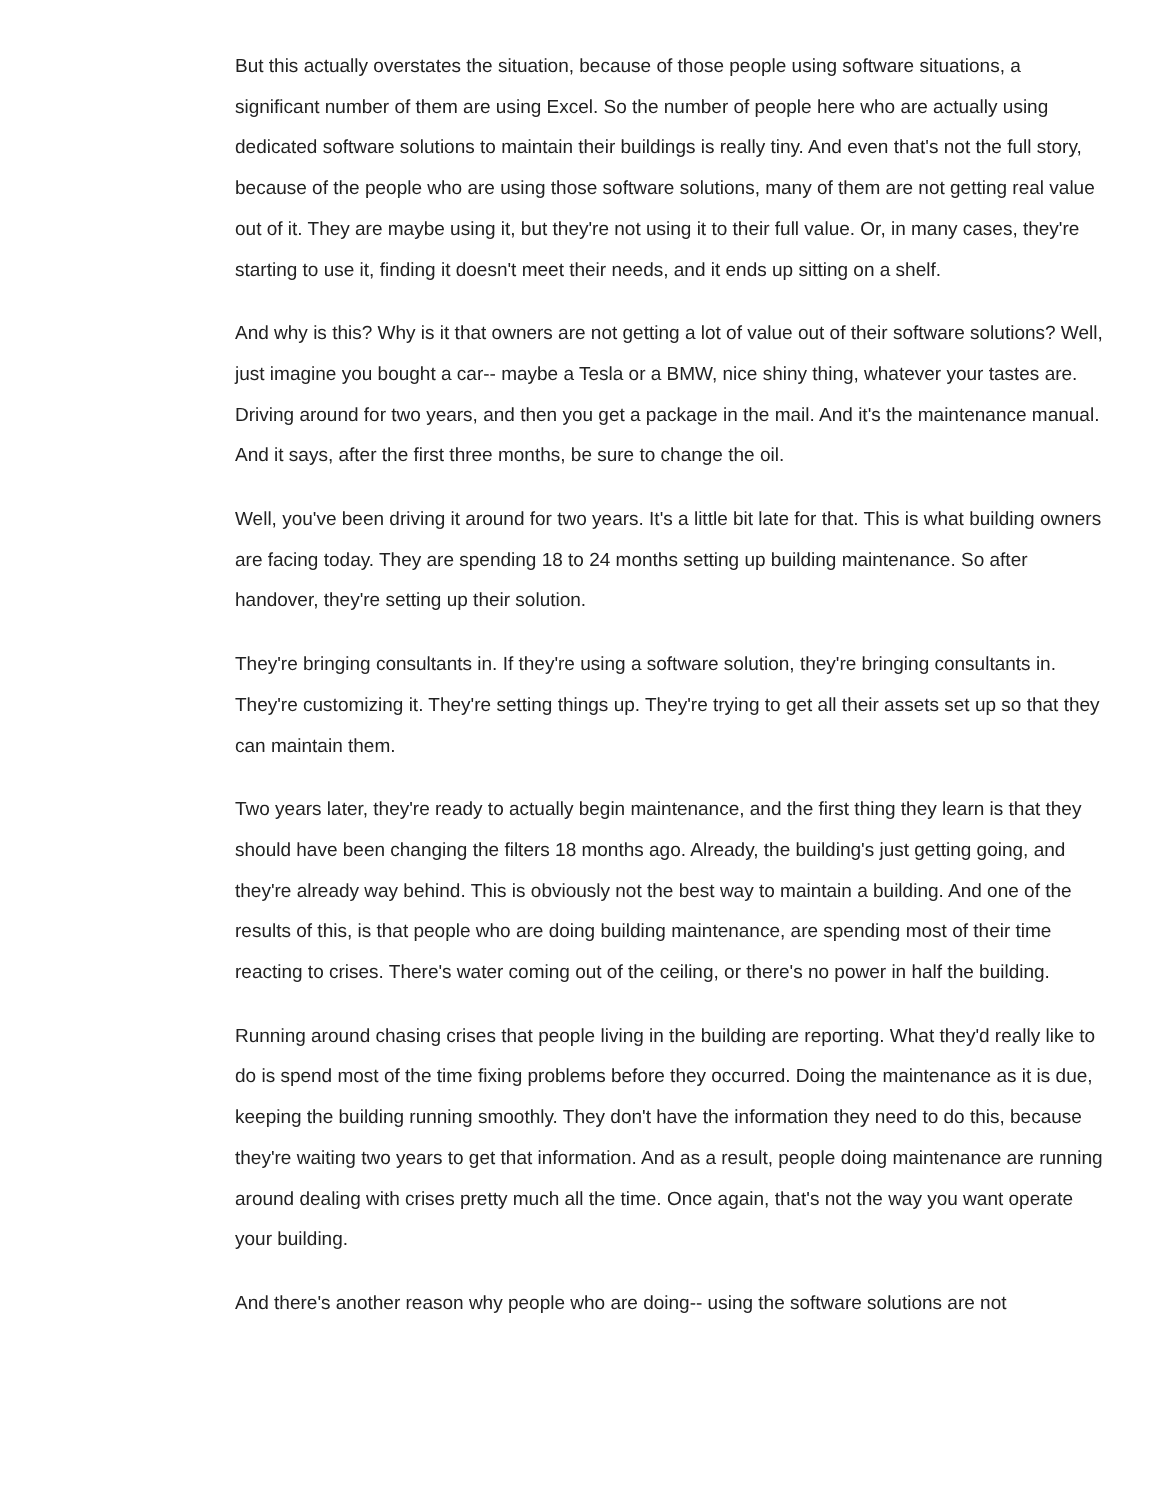But this actually overstates the situation, because of those people using software situations, a significant number of them are using Excel. So the number of people here who are actually using dedicated software solutions to maintain their buildings is really tiny. And even that's not the full story, because of the people who are using those software solutions, many of them are not getting real value out of it. They are maybe using it, but they're not using it to their full value. Or, in many cases, they're starting to use it, finding it doesn't meet their needs, and it ends up sitting on a shelf.
And why is this? Why is it that owners are not getting a lot of value out of their software solutions? Well, just imagine you bought a car-- maybe a Tesla or a BMW, nice shiny thing, whatever your tastes are. Driving around for two years, and then you get a package in the mail. And it's the maintenance manual. And it says, after the first three months, be sure to change the oil.
Well, you've been driving it around for two years. It's a little bit late for that. This is what building owners are facing today. They are spending 18 to 24 months setting up building maintenance. So after handover, they're setting up their solution.
They're bringing consultants in. If they're using a software solution, they're bringing consultants in. They're customizing it. They're setting things up. They're trying to get all their assets set up so that they can maintain them.
Two years later, they're ready to actually begin maintenance, and the first thing they learn is that they should have been changing the filters 18 months ago. Already, the building's just getting going, and they're already way behind. This is obviously not the best way to maintain a building. And one of the results of this, is that people who are doing building maintenance, are spending most of their time reacting to crises. There's water coming out of the ceiling, or there's no power in half the building.
Running around chasing crises that people living in the building are reporting. What they'd really like to do is spend most of the time fixing problems before they occurred. Doing the maintenance as it is due, keeping the building running smoothly. They don't have the information they need to do this, because they're waiting two years to get that information. And as a result, people doing maintenance are running around dealing with crises pretty much all the time. Once again, that's not the way you want operate your building.
And there's another reason why people who are doing-- using the software solutions are not